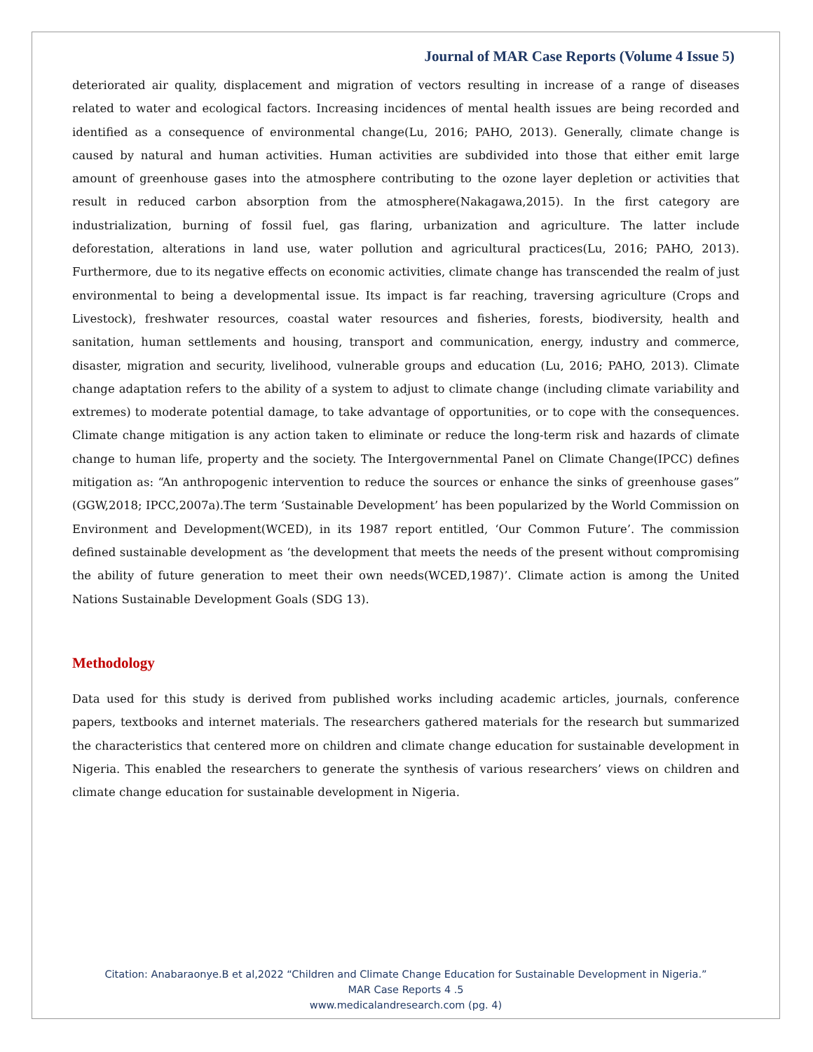Journal of MAR Case Reports (Volume 4 Issue 5)
deteriorated air quality, displacement and migration of vectors resulting in increase of a range of diseases related to water and ecological factors. Increasing incidences of mental health issues are being recorded and identified as a consequence of environmental change(Lu, 2016; PAHO, 2013). Generally, climate change is caused by natural and human activities. Human activities are subdivided into those that either emit large amount of greenhouse gases into the atmosphere contributing to the ozone layer depletion or activities that result in reduced carbon absorption from the atmosphere(Nakagawa,2015). In the first category are industrialization, burning of fossil fuel, gas flaring, urbanization and agriculture. The latter include deforestation, alterations in land use, water pollution and agricultural practices(Lu, 2016; PAHO, 2013). Furthermore, due to its negative effects on economic activities, climate change has transcended the realm of just environmental to being a developmental issue. Its impact is far reaching, traversing agriculture (Crops and Livestock), freshwater resources, coastal water resources and fisheries, forests, biodiversity, health and sanitation, human settlements and housing, transport and communication, energy, industry and commerce, disaster, migration and security, livelihood, vulnerable groups and education (Lu, 2016; PAHO, 2013). Climate change adaptation refers to the ability of a system to adjust to climate change (including climate variability and extremes) to moderate potential damage, to take advantage of opportunities, or to cope with the consequences. Climate change mitigation is any action taken to eliminate or reduce the long-term risk and hazards of climate change to human life, property and the society. The Intergovernmental Panel on Climate Change(IPCC) defines mitigation as: “An anthropogenic intervention to reduce the sources or enhance the sinks of greenhouse gases” (GGW,2018; IPCC,2007a).The term ‘Sustainable Development’ has been popularized by the World Commission on Environment and Development(WCED), in its 1987 report entitled, ‘Our Common Future’. The commission defined sustainable development as ‘the development that meets the needs of the present without compromising the ability of future generation to meet their own needs(WCED,1987)’. Climate action is among the United Nations Sustainable Development Goals (SDG 13).
Methodology
Data used for this study is derived from published works including academic articles, journals, conference papers, textbooks and internet materials. The researchers gathered materials for the research but summarized the characteristics that centered more on children and climate change education for sustainable development in Nigeria. This enabled the researchers to generate the synthesis of various researchers’ views on children and climate change education for sustainable development in Nigeria.
Citation: Anabaraonye.B et al,2022 “Children and Climate Change Education for Sustainable Development in Nigeria.”
MAR Case Reports 4 .5
www.medicalandresearch.com (pg. 4)